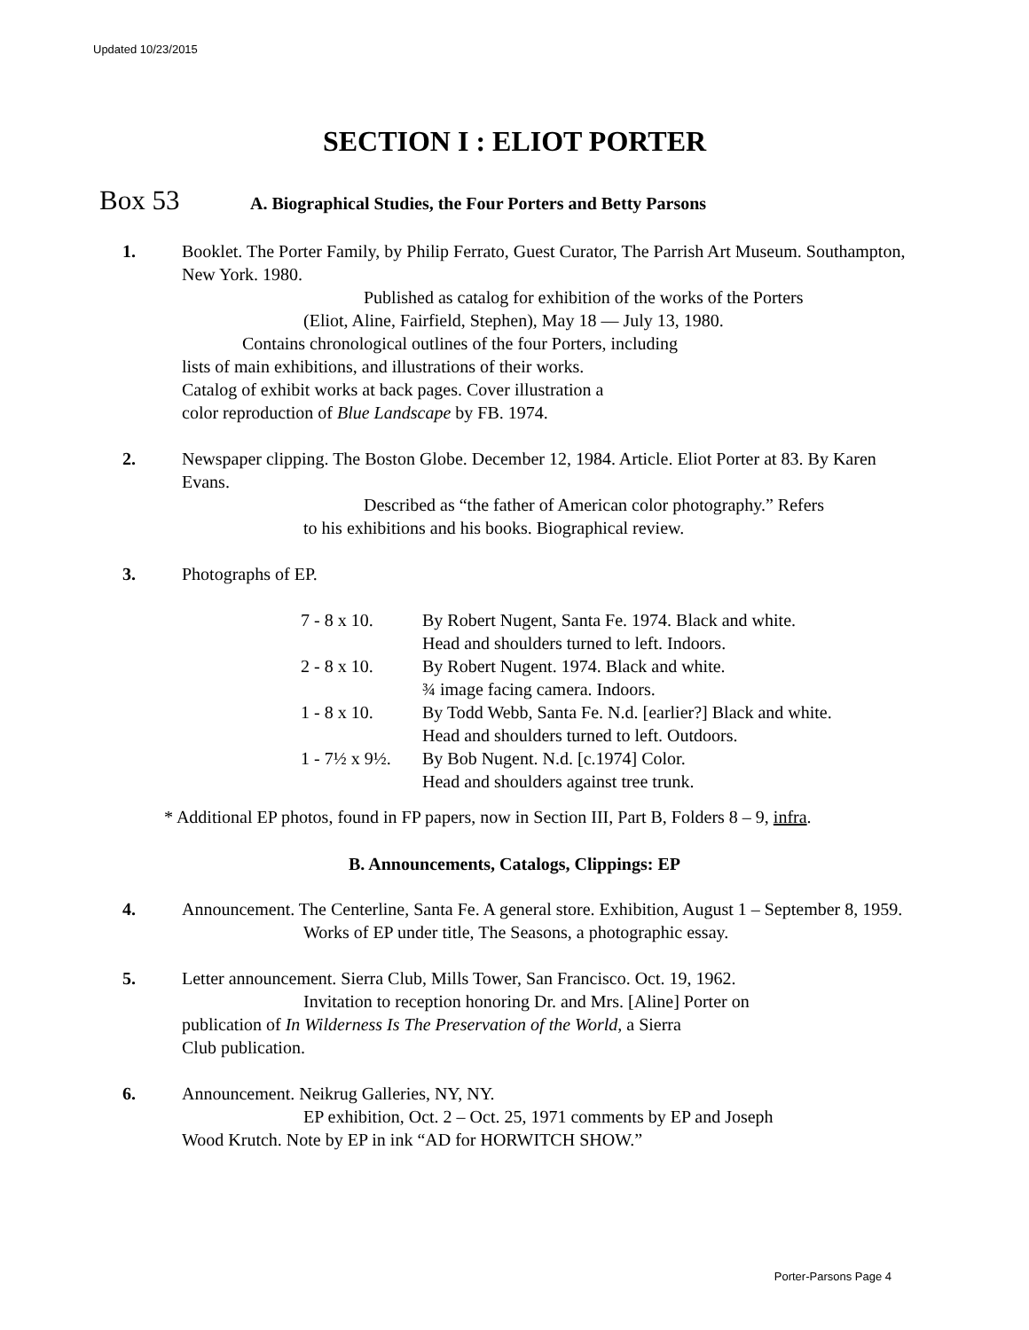Updated 10/23/2015
SECTION I : ELIOT PORTER
Box 53 A. Biographical Studies, the Four Porters and Betty Parsons
1. Booklet. The Porter Family, by Philip Ferrato, Guest Curator, The Parrish Art Museum. Southampton, New York. 1980.
Published as catalog for exhibition of the works of the Porters
(Eliot, Aline, Fairfield, Stephen), May 18 — July 13, 1980.
Contains chronological outlines of the four Porters, including
lists of main exhibitions, and illustrations of their works.
Catalog of exhibit works at back pages. Cover illustration a
color reproduction of Blue Landscape by FB. 1974.
2. Newspaper clipping. The Boston Globe. December 12, 1984. Article. Eliot Porter at 83. By Karen Evans.
Described as “the father of American color photography.” Refers
to his exhibitions and his books. Biographical review.
3. Photographs of EP.
| 7 - 8 x 10. | By Robert Nugent, Santa Fe. 1974. Black and white. Head and shoulders turned to left. Indoors. |
| 2 - 8 x 10. | By Robert Nugent. 1974. Black and white. ¾ image facing camera. Indoors. |
| 1 - 8 x 10. | By Todd Webb, Santa Fe. N.d. [earlier?] Black and white. Head and shoulders turned to left. Outdoors. |
| 1 - 7½ x 9½. | By Bob Nugent. N.d. [c.1974] Color. Head and shoulders against tree trunk. |
* Additional EP photos, found in FP papers, now in Section III, Part B, Folders 8 – 9, infra.
B. Announcements, Catalogs, Clippings: EP
4. Announcement. The Centerline, Santa Fe. A general store. Exhibition, August 1 – September 8, 1959.
Works of EP under title, The Seasons, a photographic essay.
5. Letter announcement. Sierra Club, Mills Tower, San Francisco. Oct. 19, 1962.
Invitation to reception honoring Dr. and Mrs. [Aline] Porter on
publication of In Wilderness Is The Preservation of the World, a Sierra
Club publication.
6. Announcement. Neikrug Galleries, NY, NY.
EP exhibition, Oct. 2 – Oct. 25, 1971 comments by EP and Joseph
Wood Krutch. Note by EP in ink “AD for HORWITCH SHOW.”
Porter-Parsons Page 4